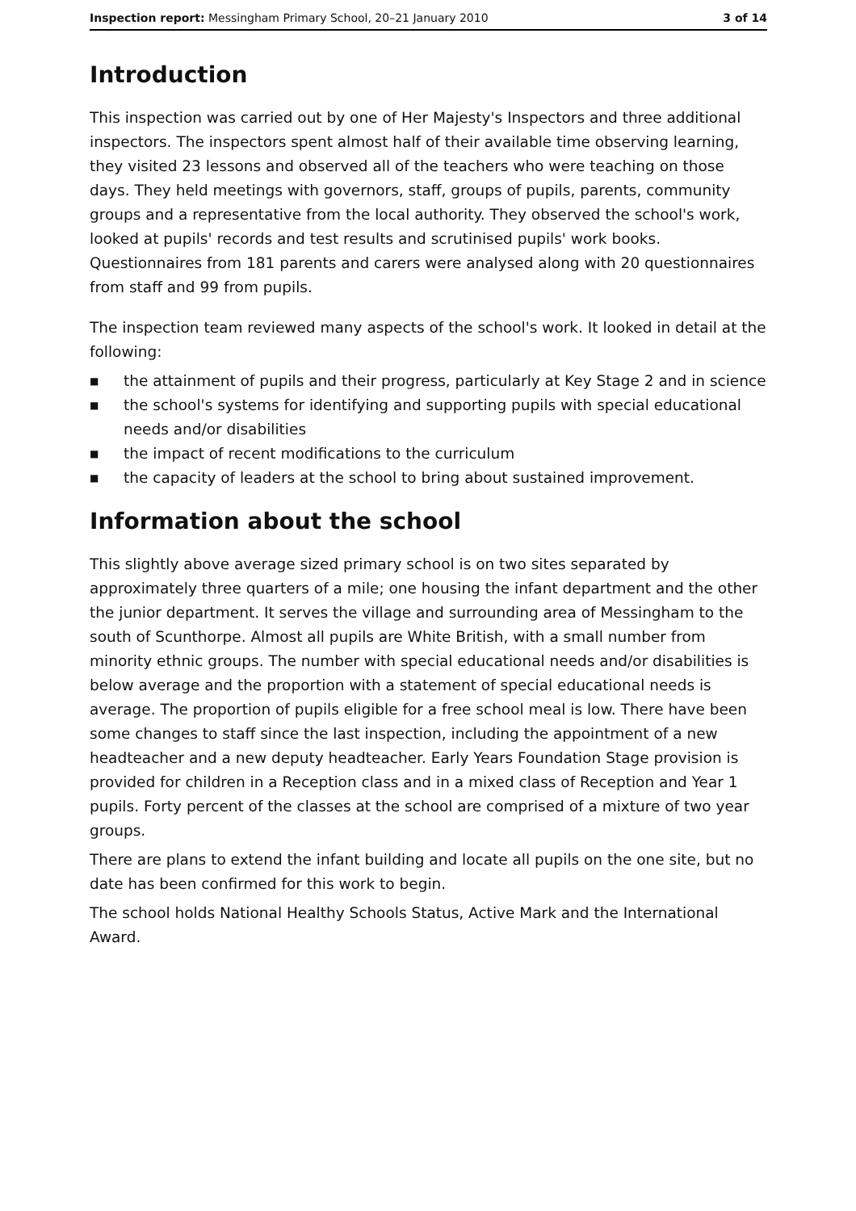Inspection report: Messingham Primary School, 20–21 January 2010
3 of 14
Introduction
This inspection was carried out by one of Her Majesty's Inspectors and three additional inspectors. The inspectors spent almost half of their available time observing learning, they visited 23 lessons and observed all of the teachers who were teaching on those days. They held meetings with governors, staff, groups of pupils, parents, community groups and a representative from the local authority. They observed the school's work, looked at pupils' records and test results and scrutinised pupils' work books. Questionnaires from 181 parents and carers were analysed along with 20 questionnaires from staff and 99 from pupils.
The inspection team reviewed many aspects of the school's work. It looked in detail at the following:
■ the attainment of pupils and their progress, particularly at Key Stage 2 and in science
■ the school's systems for identifying and supporting pupils with special educational needs and/or disabilities
■ the impact of recent modifications to the curriculum
■ the capacity of leaders at the school to bring about sustained improvement.
Information about the school
This slightly above average sized primary school is on two sites separated by approximately three quarters of a mile; one housing the infant department and the other the junior department. It serves the village and surrounding area of Messingham to the south of Scunthorpe. Almost all pupils are White British, with a small number from minority ethnic groups. The number with special educational needs and/or disabilities is below average and the proportion with a statement of special educational needs is average. The proportion of pupils eligible for a free school meal is low. There have been some changes to staff since the last inspection, including the appointment of a new headteacher and a new deputy headteacher. Early Years Foundation Stage provision is provided for children in a Reception class and in a mixed class of Reception and Year 1 pupils. Forty percent of the classes at the school are comprised of a mixture of two year groups.
There are plans to extend the infant building and locate all pupils on the one site, but no date has been confirmed for this work to begin.
The school holds National Healthy Schools Status, Active Mark and the International Award.